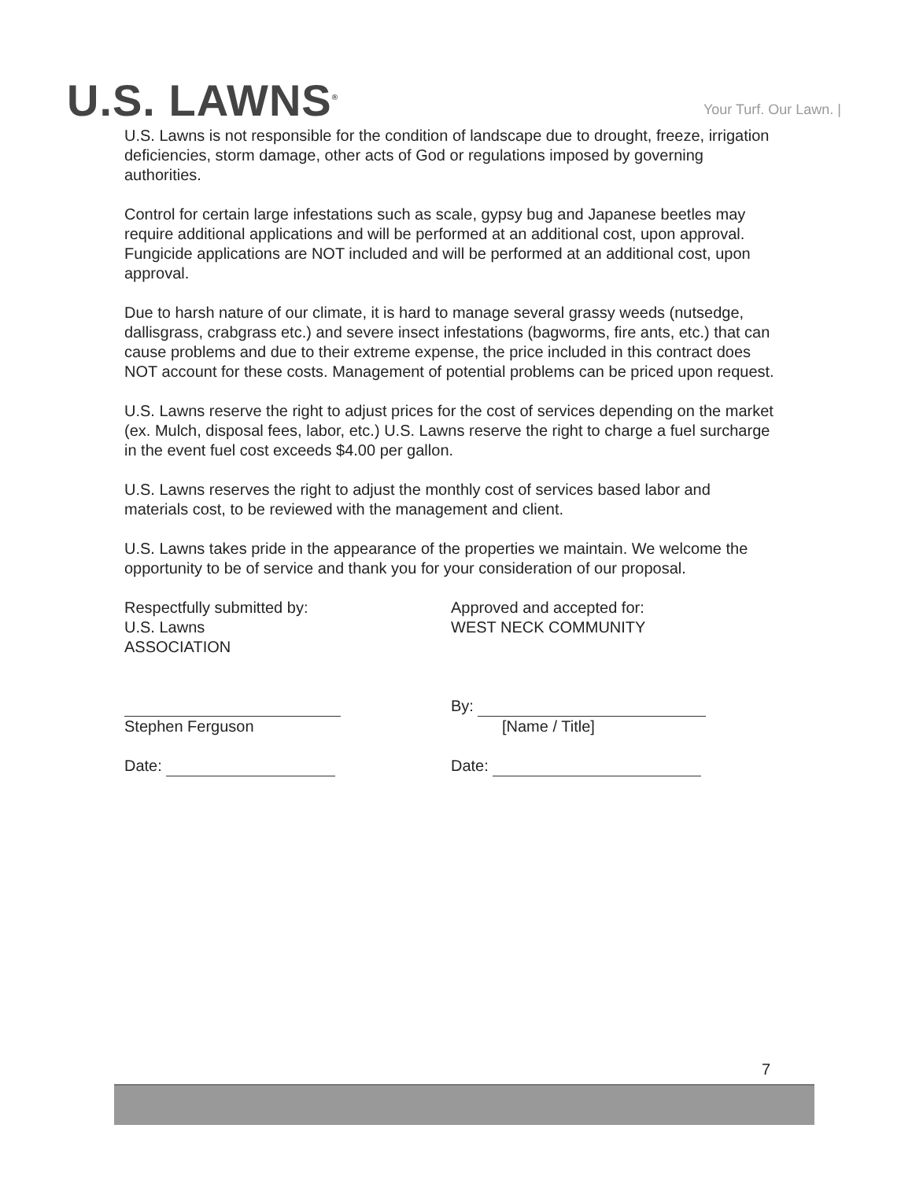U.S. LAWNS<sup>®</sup>
Your Turf. Our Lawn. |
U.S. Lawns is not responsible for the condition of landscape due to drought, freeze, irrigation deficiencies, storm damage, other acts of God or regulations imposed by governing authorities.
Control for certain large infestations such as scale, gypsy bug and Japanese beetles may require additional applications and will be performed at an additional cost, upon approval. Fungicide applications are NOT included and will be performed at an additional cost, upon approval.
Due to harsh nature of our climate, it is hard to manage several grassy weeds (nutsedge, dallisgrass, crabgrass etc.) and severe insect infestations (bagworms, fire ants, etc.) that can cause problems and due to their extreme expense, the price included in this contract does NOT account for these costs. Management of potential problems can be priced upon request.
U.S. Lawns reserve the right to adjust prices for the cost of services depending on the market (ex. Mulch, disposal fees, labor, etc.) U.S. Lawns reserve the right to charge a fuel surcharge in the event fuel cost exceeds $4.00 per gallon.
U.S. Lawns reserves the right to adjust the monthly cost of services based labor and materials cost, to be reviewed with the management and client.
U.S. Lawns takes pride in the appearance of the properties we maintain. We welcome the opportunity to be of service and thank you for your consideration of our proposal.
Respectfully submitted by:
U.S. Lawns
ASSOCIATION
Stephen Ferguson
Date:
Approved and accepted for:
WEST NECK COMMUNITY
By:
[Name / Title]
Date:
7